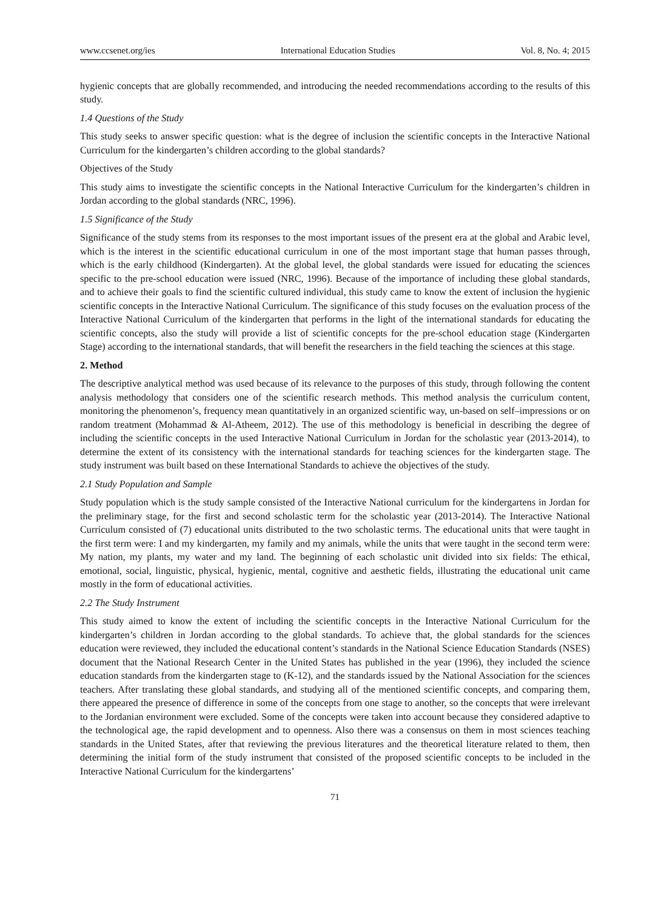www.ccsenet.org/ies International Education Studies Vol. 8, No. 4; 2015
hygienic concepts that are globally recommended, and introducing the needed recommendations according to the results of this study.
1.4 Questions of the Study
This study seeks to answer specific question: what is the degree of inclusion the scientific concepts in the Interactive National Curriculum for the kindergarten’s children according to the global standards?
Objectives of the Study
This study aims to investigate the scientific concepts in the National Interactive Curriculum for the kindergarten’s children in Jordan according to the global standards (NRC, 1996).
1.5 Significance of the Study
Significance of the study stems from its responses to the most important issues of the present era at the global and Arabic level, which is the interest in the scientific educational curriculum in one of the most important stage that human passes through, which is the early childhood (Kindergarten). At the global level, the global standards were issued for educating the sciences specific to the pre-school education were issued (NRC, 1996). Because of the importance of including these global standards, and to achieve their goals to find the scientific cultured individual, this study came to know the extent of inclusion the hygienic scientific concepts in the Interactive National Curriculum. The significance of this study focuses on the evaluation process of the Interactive National Curriculum of the kindergarten that performs in the light of the international standards for educating the scientific concepts, also the study will provide a list of scientific concepts for the pre-school education stage (Kindergarten Stage) according to the international standards, that will benefit the researchers in the field teaching the sciences at this stage.
2. Method
The descriptive analytical method was used because of its relevance to the purposes of this study, through following the content analysis methodology that considers one of the scientific research methods. This method analysis the curriculum content, monitoring the phenomenon’s, frequency mean quantitatively in an organized scientific way, un-based on self–impressions or on random treatment (Mohammad & Al-Atheem, 2012). The use of this methodology is beneficial in describing the degree of including the scientific concepts in the used Interactive National Curriculum in Jordan for the scholastic year (2013-2014), to determine the extent of its consistency with the international standards for teaching sciences for the kindergarten stage. The study instrument was built based on these International Standards to achieve the objectives of the study.
2.1 Study Population and Sample
Study population which is the study sample consisted of the Interactive National curriculum for the kindergartens in Jordan for the preliminary stage, for the first and second scholastic term for the scholastic year (2013-2014). The Interactive National Curriculum consisted of (7) educational units distributed to the two scholastic terms. The educational units that were taught in the first term were: I and my kindergarten, my family and my animals, while the units that were taught in the second term were: My nation, my plants, my water and my land. The beginning of each scholastic unit divided into six fields: The ethical, emotional, social, linguistic, physical, hygienic, mental, cognitive and aesthetic fields, illustrating the educational unit came mostly in the form of educational activities.
2.2 The Study Instrument
This study aimed to know the extent of including the scientific concepts in the Interactive National Curriculum for the kindergarten’s children in Jordan according to the global standards. To achieve that, the global standards for the sciences education were reviewed, they included the educational content’s standards in the National Science Education Standards (NSES) document that the National Research Center in the United States has published in the year (1996), they included the science education standards from the kindergarten stage to (K-12), and the standards issued by the National Association for the sciences teachers. After translating these global standards, and studying all of the mentioned scientific concepts, and comparing them, there appeared the presence of difference in some of the concepts from one stage to another, so the concepts that were irrelevant to the Jordanian environment were excluded. Some of the concepts were taken into account because they considered adaptive to the technological age, the rapid development and to openness. Also there was a consensus on them in most sciences teaching standards in the United States, after that reviewing the previous literatures and the theoretical literature related to them, then determining the initial form of the study instrument that consisted of the proposed scientific concepts to be included in the Interactive National Curriculum for the kindergartens’
71